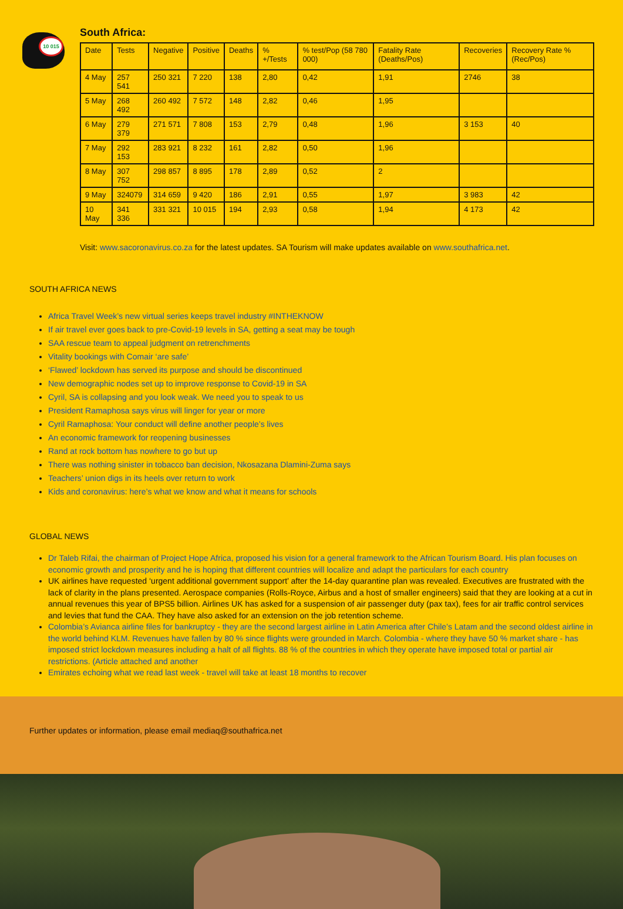10 015
South Africa:
| Date | Tests | Negative | Positive | Deaths | % +/Tests | % test/Pop (58 780 000) | Fatality Rate (Deaths/Pos) | Recoveries | Recovery Rate % (Rec/Pos) |
| --- | --- | --- | --- | --- | --- | --- | --- | --- | --- |
| 4 May | 257 541 | 250 321 | 7 220 | 138 | 2,80 | 0,42 | 1,91 | 2746 | 38 |
| 5 May | 268 492 | 260 492 | 7 572 | 148 | 2,82 | 0,46 | 1,95 | | |
| 6 May | 279 379 | 271 571 | 7 808 | 153 | 2,79 | 0,48 | 1,96 | 3 153 | 40 |
| 7 May | 292 153 | 283 921 | 8 232 | 161 | 2,82 | 0,50 | 1,96 | | |
| 8 May | 307 752 | 298 857 | 8 895 | 178 | 2,89 | 0,52 | 2 | | |
| 9 May | 324079 | 314 659 | 9 420 | 186 | 2,91 | 0,55 | 1,97 | 3 983 | 42 |
| 10 May | 341 336 | 331 321 | 10 015 | 194 | 2,93 | 0,58 | 1,94 | 4 173 | 42 |
Visit: www.sacoronavirus.co.za for the latest updates. SA Tourism will make updates available on www.southafrica.net.
SOUTH AFRICA NEWS
Africa Travel Week’s new virtual series keeps travel industry #INTHEKNOW
If air travel ever goes back to pre-Covid-19 levels in SA, getting a seat may be tough
SAA rescue team to appeal judgment on retrenchments
Vitality bookings with Comair ‘are safe’
‘Flawed’ lockdown has served its purpose and should be discontinued
New demographic nodes set up to improve response to Covid-19 in SA
Cyril, SA is collapsing and you look weak. We need you to speak to us
President Ramaphosa says virus will linger for year or more
Cyril Ramaphosa: Your conduct will define another people’s lives
An economic framework for reopening businesses
Rand at rock bottom has nowhere to go but up
There was nothing sinister in tobacco ban decision, Nkosazana Dlamini-Zuma says
Teachers’ union digs in its heels over return to work
Kids and coronavirus: here’s what we know and what it means for schools
GLOBAL NEWS
Dr Taleb Rifai, the chairman of Project Hope Africa, proposed his vision for a general framework to the African Tourism Board. His plan focuses on economic growth and prosperity and he is hoping that different countries will localize and adapt the particulars for each country
UK airlines have requested ‘urgent additional government support’ after the 14-day quarantine plan was revealed. Executives are frustrated with the lack of clarity in the plans presented. Aerospace companies (Rolls-Royce, Airbus and a host of smaller engineers) said that they are looking at a cut in annual revenues this year of BPS5 billion. Airlines UK has asked for a suspension of air passenger duty (pax tax), fees for air traffic control services and levies that fund the CAA. They have also asked for an extension on the job retention scheme.
Colombia’s Avianca airline files for bankruptcy - they are the second largest airline in Latin America after Chile’s Latam and the second oldest airline in the world behind KLM. Revenues have fallen by 80 % since flights were grounded in March. Colombia - where they have 50 % market share - has imposed strict lockdown measures including a halt of all flights. 88 % of the countries in which they operate have imposed total or partial air restrictions. (Article attached and another
Emirates echoing what we read last week - travel will take at least 18 months to recover
Further updates or information, please email mediaq@southafrica.net